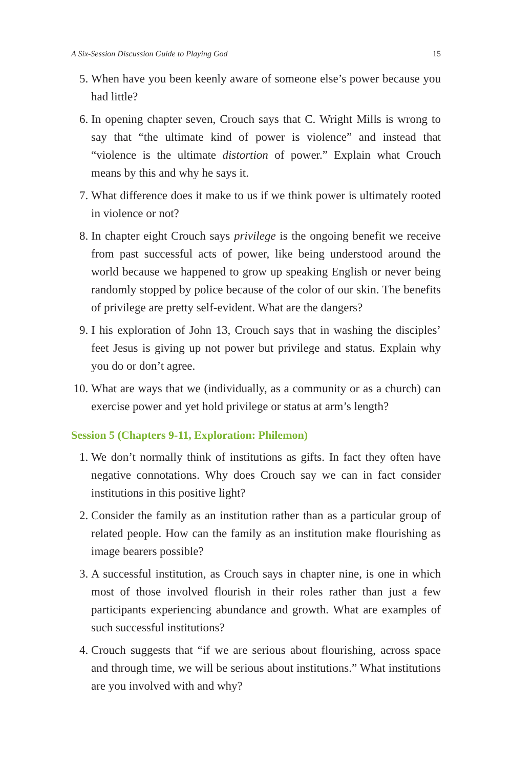A Six-Session Discussion Guide to Playing God 15
5. When have you been keenly aware of someone else’s power because you had little?
6. In opening chapter seven, Crouch says that C. Wright Mills is wrong to say that “the ultimate kind of power is violence” and instead that “violence is the ultimate distortion of power.” Explain what Crouch means by this and why he says it.
7. What difference does it make to us if we think power is ultimately rooted in violence or not?
8. In chapter eight Crouch says privilege is the ongoing benefit we receive from past successful acts of power, like being understood around the world because we happened to grow up speaking English or never being randomly stopped by police because of the color of our skin. The benefits of privilege are pretty self-evident. What are the dangers?
9. I his exploration of John 13, Crouch says that in washing the disciples’ feet Jesus is giving up not power but privilege and status. Explain why you do or don’t agree.
10.
What are ways that we (individually, as a community or as a church) can exercise power and yet hold privilege or status at arm’s length?
Session 5 (Chapters 9-11, Exploration: Philemon)
1. We don’t normally think of institutions as gifts. In fact they often have negative connotations. Why does Crouch say we can in fact consider institutions in this positive light?
2. Consider the family as an institution rather than as a particular group of related people. How can the family as an institution make flourishing as image bearers possible?
3. A successful institution, as Crouch says in chapter nine, is one in which most of those involved flourish in their roles rather than just a few participants experiencing abundance and growth. What are examples of such successful institutions?
4. Crouch suggests that “if we are serious about flourishing, across space and through time, we will be serious about institutions.” What institutions are you involved with and why?